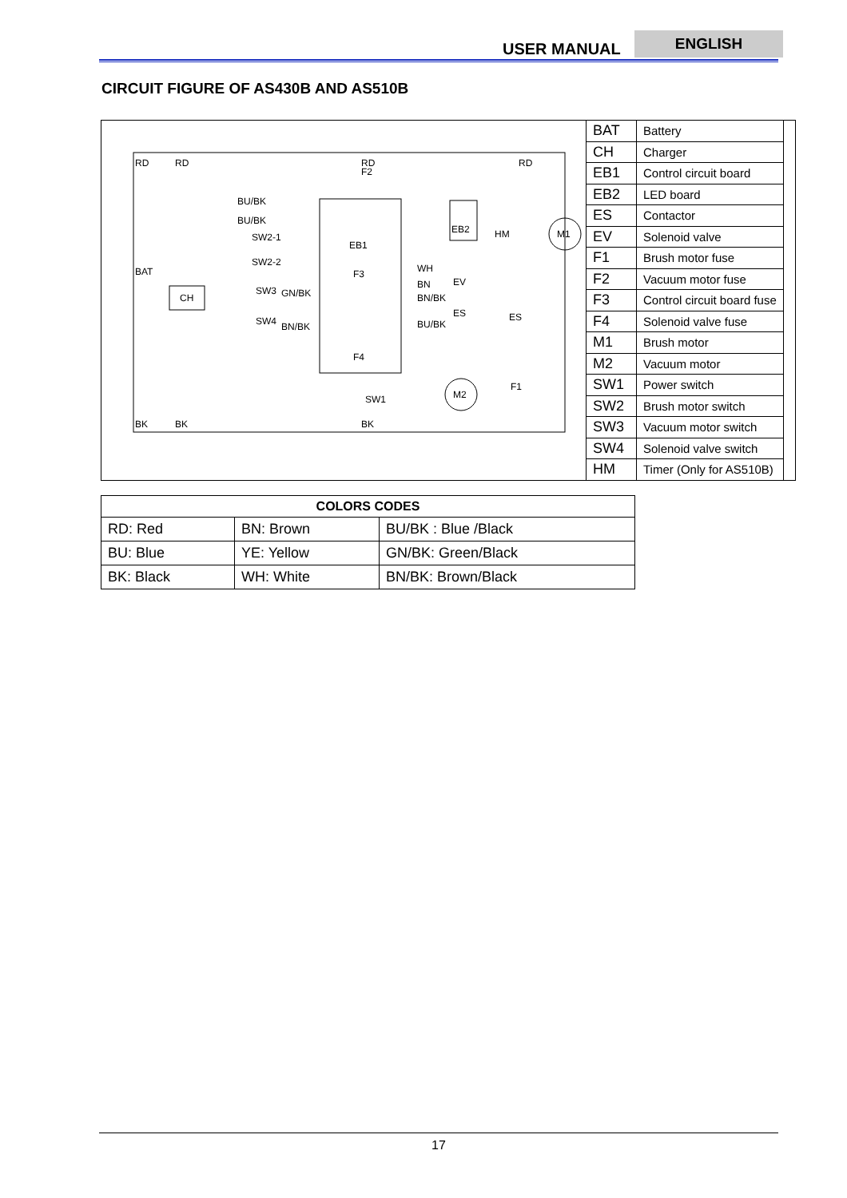USER MANUAL
ENGLISH
CIRCUIT FIGURE OF AS430B AND AS510B
RD
RD
RD
RD
BK
BK
BK
BAT
CH
EB1
EB2
M1
M2
HM
BU/BK
BU/BK
SW2-1
SW2-2
SW3
SW4
GN/BK
BN/BK
SW1
WH
BN
EV
ES
BN/BK
BU/BK
ES
F1
F2
F3
F4
| BAT | Battery |
| CH | Charger |
| EB1 | Control circuit board |
| EB2 | LED board |
| ES | Contactor |
| EV | Solenoid valve |
| F1 | Brush motor fuse |
| F2 | Vacuum motor fuse |
| F3 | Control circuit board fuse |
| F4 | Solenoid valve fuse |
| M1 | Brush motor |
| M2 | Vacuum motor |
| SW1 | Power switch |
| SW2 | Brush motor switch |
| SW3 | Vacuum motor switch |
| SW4 | Solenoid valve switch |
| HM | Timer (Only for AS510B) |
| COLORS CODES | | |
| --- | --- | --- |
| RD: Red | BN: Brown | BU/BK : Blue /Black |
| BU: Blue | YE: Yellow | GN/BK: Green/Black |
| BK: Black | WH: White | BN/BK: Brown/Black |
17